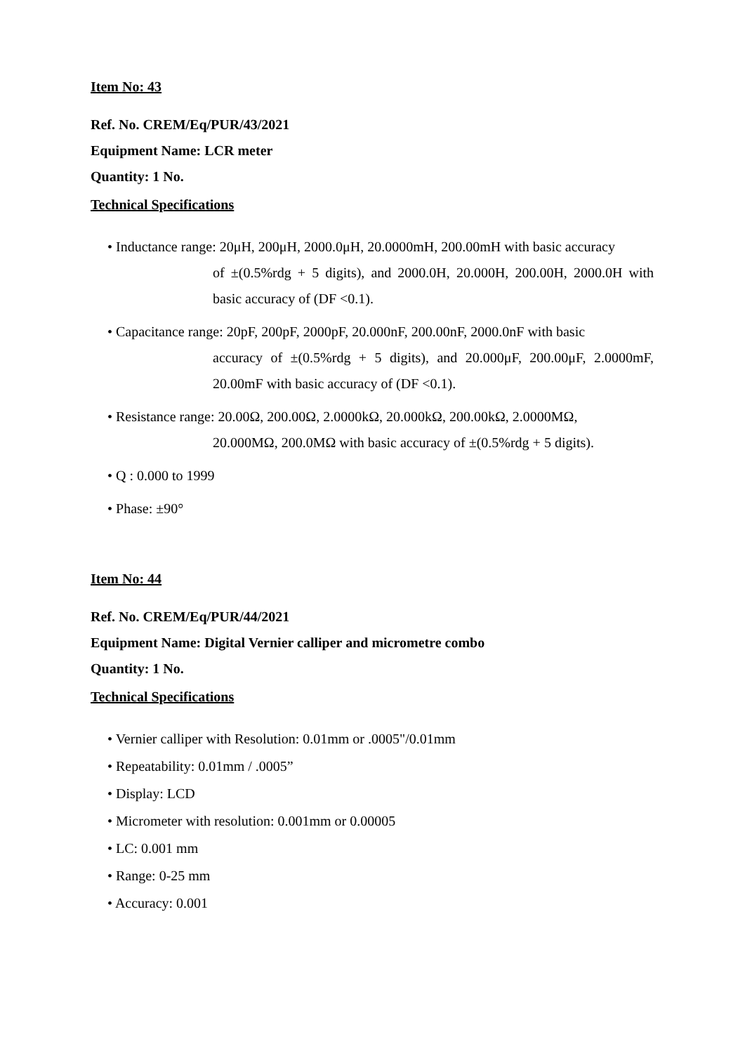Item No: 43
Ref. No. CREM/Eq/PUR/43/2021
Equipment Name: LCR meter
Quantity: 1 No.
Technical Specifications
• Inductance range: 20μH, 200μH, 2000.0μH, 20.0000mH, 200.00mH with basic accuracy
of ±(0.5%rdg + 5 digits), and 2000.0H, 20.000H, 200.00H, 2000.0H with basic accuracy of (DF <0.1).
• Capacitance range: 20pF, 200pF, 2000pF, 20.000nF, 200.00nF, 2000.0nF with basic
accuracy of ±(0.5%rdg + 5 digits), and 20.000μF, 200.00μF, 2.0000mF, 20.00mF with basic accuracy of (DF <0.1).
• Resistance range: 20.00Ω, 200.00Ω, 2.0000kΩ, 20.000kΩ, 200.00kΩ, 2.0000MΩ,
20.000MΩ, 200.0MΩ with basic accuracy of ±(0.5%rdg + 5 digits).
• Q : 0.000 to 1999
• Phase: ±90°
Item No: 44
Ref. No. CREM/Eq/PUR/44/2021
Equipment Name: Digital Vernier calliper and micrometre combo
Quantity: 1 No.
Technical Specifications
• Vernier calliper with Resolution: 0.01mm or .0005"/0.01mm
• Repeatability: 0.01mm / .0005”
• Display: LCD
• Micrometer with resolution: 0.001mm or 0.00005
• LC: 0.001 mm
• Range: 0-25 mm
• Accuracy: 0.001